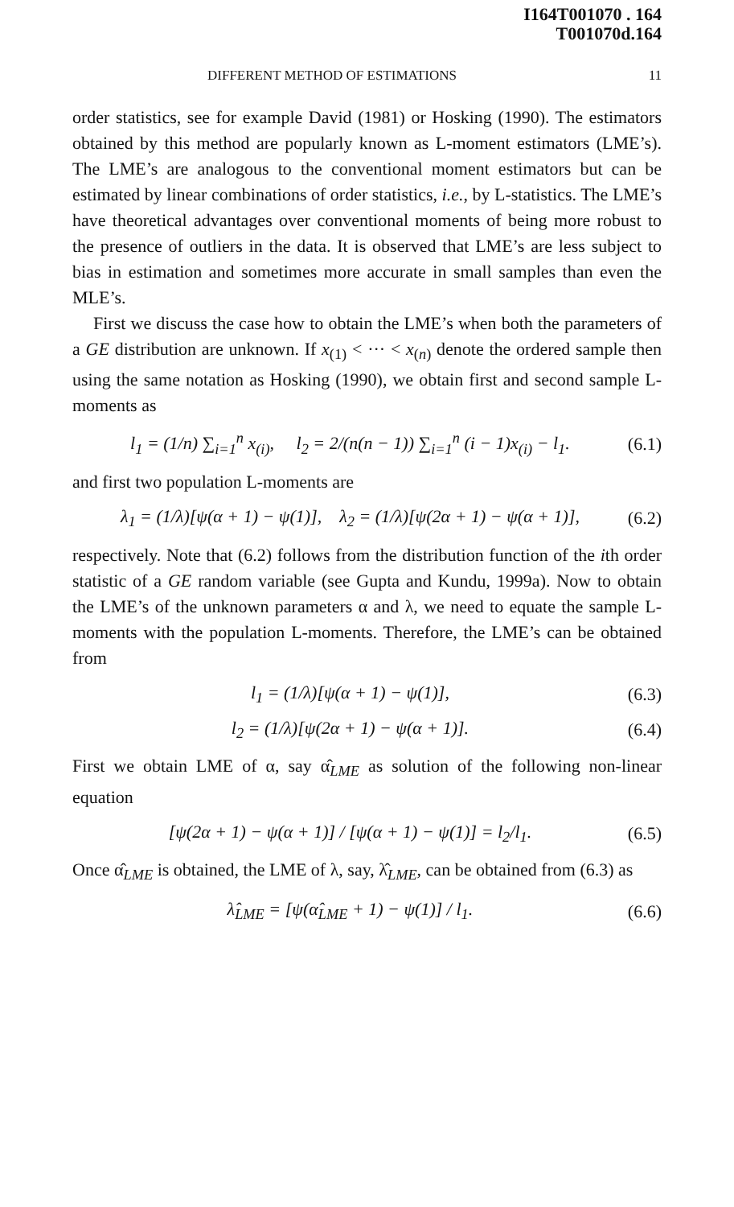I164T001070 . 164
T001070d.164
DIFFERENT METHOD OF ESTIMATIONS 11
order statistics, see for example David (1981) or Hosking (1990). The estimators obtained by this method are popularly known as L-moment estimators (LME’s). The LME’s are analogous to the conventional moment estimators but can be estimated by linear combinations of order statistics, i.e., by L-statistics. The LME’s have theoretical advantages over conventional moments of being more robust to the presence of outliers in the data. It is observed that LME’s are less subject to bias in estimation and sometimes more accurate in small samples than even the MLE’s.
First we discuss the case how to obtain the LME’s when both the parameters of a GE distribution are unknown. If x<sub>(1)</sub> < ··· < x<sub>(n)</sub> denote the ordered sample then using the same notation as Hosking (1990), we obtain first and second sample L-moments as
l<sub>1</sub> = (1/n) ∑<sub>i=1</sub><sup>n</sup> x<sub>(i)</sub>, l<sub>2</sub> = 2/(n(n − 1)) ∑<sub>i=1</sub><sup>n</sup> (i − 1)x<sub>(i)</sub> − l<sub>1</sub>. (6.1)
and first two population L-moments are
λ<sub>1</sub> = (1/λ)[ψ(α + 1) − ψ(1)], λ<sub>2</sub> = (1/λ)[ψ(2α + 1) − ψ(α + 1)], (6.2)
respectively. Note that (6.2) follows from the distribution function of the ith order statistic of a GE random variable (see Gupta and Kundu, 1999a). Now to obtain the LME’s of the unknown parameters α and λ, we need to equate the sample L-moments with the population L-moments. Therefore, the LME’s can be obtained from
l<sub>1</sub> = (1/λ)[ψ(α + 1) − ψ(1)], (6.3)
l<sub>2</sub> = (1/λ)[ψ(2α + 1) − ψ(α + 1)]. (6.4)
First we obtain LME of α, say α̂<sub>LME</sub> as solution of the following non-linear equation
[ψ(2α + 1) − ψ(α + 1)] / [ψ(α + 1) − ψ(1)] = l<sub>2</sub>/l<sub>1</sub>. (6.5)
Once α̂<sub>LME</sub> is obtained, the LME of λ, say, λ̂<sub>LME</sub>, can be obtained from (6.3) as
λ̂<sub>LME</sub> = [ψ(α̂<sub>LME</sub> + 1) − ψ(1)] / l<sub>1</sub>. (6.6)